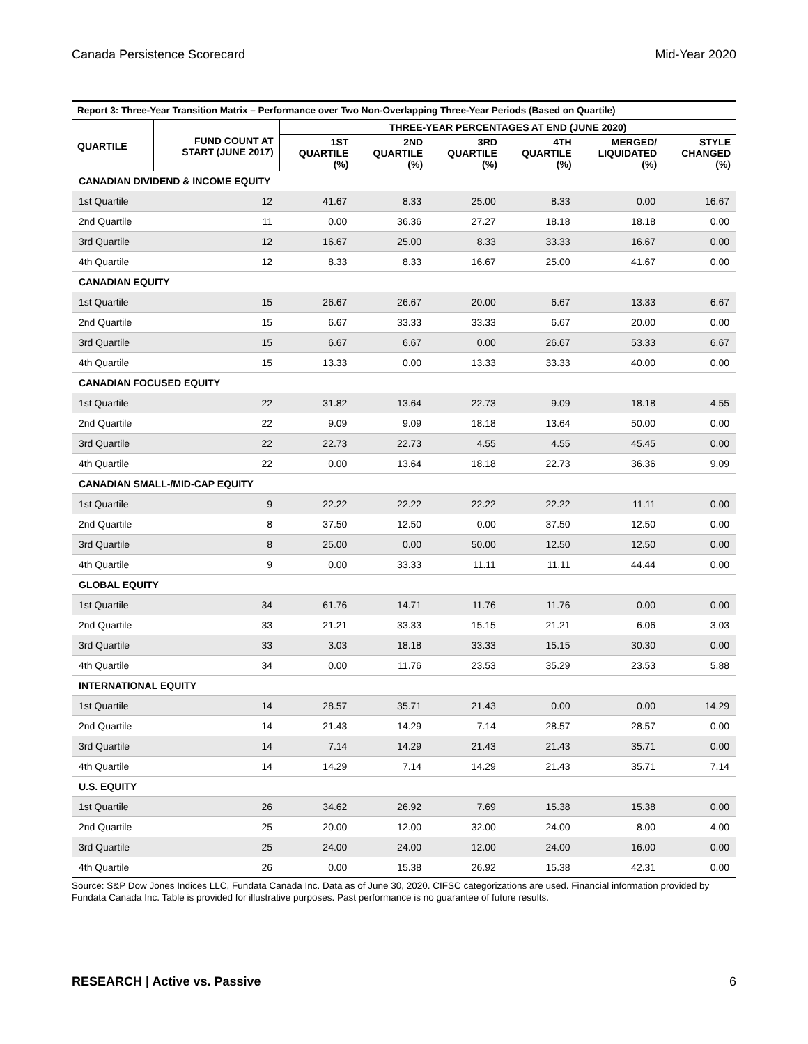Canada Persistence Scorecard Mid-Year 2020
Report 3: Three-Year Transition Matrix – Performance over Two Non-Overlapping Three-Year Periods (Based on Quartile)
| QUARTILE | FUND COUNT AT START (JUNE 2017) | THREE-YEAR PERCENTAGES AT END (JUNE 2020) | | | | | |
| --- | --- | --- | --- | --- | --- | --- | --- |
| | | 1ST QUARTILE (%) | 2ND QUARTILE (%) | 3RD QUARTILE (%) | 4TH QUARTILE (%) | MERGED/ LIQUIDATED (%) | STYLE CHANGED (%) |
| CANADIAN DIVIDEND & INCOME EQUITY | | | | | | | |
| 1st Quartile | 12 | 41.67 | 8.33 | 25.00 | 8.33 | 0.00 | 16.67 |
| 2nd Quartile | 11 | 0.00 | 36.36 | 27.27 | 18.18 | 18.18 | 0.00 |
| 3rd Quartile | 12 | 16.67 | 25.00 | 8.33 | 33.33 | 16.67 | 0.00 |
| 4th Quartile | 12 | 8.33 | 8.33 | 16.67 | 25.00 | 41.67 | 0.00 |
| CANADIAN EQUITY | | | | | | | |
| 1st Quartile | 15 | 26.67 | 26.67 | 20.00 | 6.67 | 13.33 | 6.67 |
| 2nd Quartile | 15 | 6.67 | 33.33 | 33.33 | 6.67 | 20.00 | 0.00 |
| 3rd Quartile | 15 | 6.67 | 6.67 | 0.00 | 26.67 | 53.33 | 6.67 |
| 4th Quartile | 15 | 13.33 | 0.00 | 13.33 | 33.33 | 40.00 | 0.00 |
| CANADIAN FOCUSED EQUITY | | | | | | | |
| 1st Quartile | 22 | 31.82 | 13.64 | 22.73 | 9.09 | 18.18 | 4.55 |
| 2nd Quartile | 22 | 9.09 | 9.09 | 18.18 | 13.64 | 50.00 | 0.00 |
| 3rd Quartile | 22 | 22.73 | 22.73 | 4.55 | 4.55 | 45.45 | 0.00 |
| 4th Quartile | 22 | 0.00 | 13.64 | 18.18 | 22.73 | 36.36 | 9.09 |
| CANADIAN SMALL-/MID-CAP EQUITY | | | | | | | |
| 1st Quartile | 9 | 22.22 | 22.22 | 22.22 | 22.22 | 11.11 | 0.00 |
| 2nd Quartile | 8 | 37.50 | 12.50 | 0.00 | 37.50 | 12.50 | 0.00 |
| 3rd Quartile | 8 | 25.00 | 0.00 | 50.00 | 12.50 | 12.50 | 0.00 |
| 4th Quartile | 9 | 0.00 | 33.33 | 11.11 | 11.11 | 44.44 | 0.00 |
| GLOBAL EQUITY | | | | | | | |
| 1st Quartile | 34 | 61.76 | 14.71 | 11.76 | 11.76 | 0.00 | 0.00 |
| 2nd Quartile | 33 | 21.21 | 33.33 | 15.15 | 21.21 | 6.06 | 3.03 |
| 3rd Quartile | 33 | 3.03 | 18.18 | 33.33 | 15.15 | 30.30 | 0.00 |
| 4th Quartile | 34 | 0.00 | 11.76 | 23.53 | 35.29 | 23.53 | 5.88 |
| INTERNATIONAL EQUITY | | | | | | | |
| 1st Quartile | 14 | 28.57 | 35.71 | 21.43 | 0.00 | 0.00 | 14.29 |
| 2nd Quartile | 14 | 21.43 | 14.29 | 7.14 | 28.57 | 28.57 | 0.00 |
| 3rd Quartile | 14 | 7.14 | 14.29 | 21.43 | 21.43 | 35.71 | 0.00 |
| 4th Quartile | 14 | 14.29 | 7.14 | 14.29 | 21.43 | 35.71 | 7.14 |
| U.S. EQUITY | | | | | | | |
| 1st Quartile | 26 | 34.62 | 26.92 | 7.69 | 15.38 | 15.38 | 0.00 |
| 2nd Quartile | 25 | 20.00 | 12.00 | 32.00 | 24.00 | 8.00 | 4.00 |
| 3rd Quartile | 25 | 24.00 | 24.00 | 12.00 | 24.00 | 16.00 | 0.00 |
| 4th Quartile | 26 | 0.00 | 15.38 | 26.92 | 15.38 | 42.31 | 0.00 |
Source: S&P Dow Jones Indices LLC, Fundata Canada Inc. Data as of June 30, 2020. CIFSC categorizations are used. Financial information provided by Fundata Canada Inc. Table is provided for illustrative purposes. Past performance is no guarantee of future results.
RESEARCH | Active vs. Passive 6